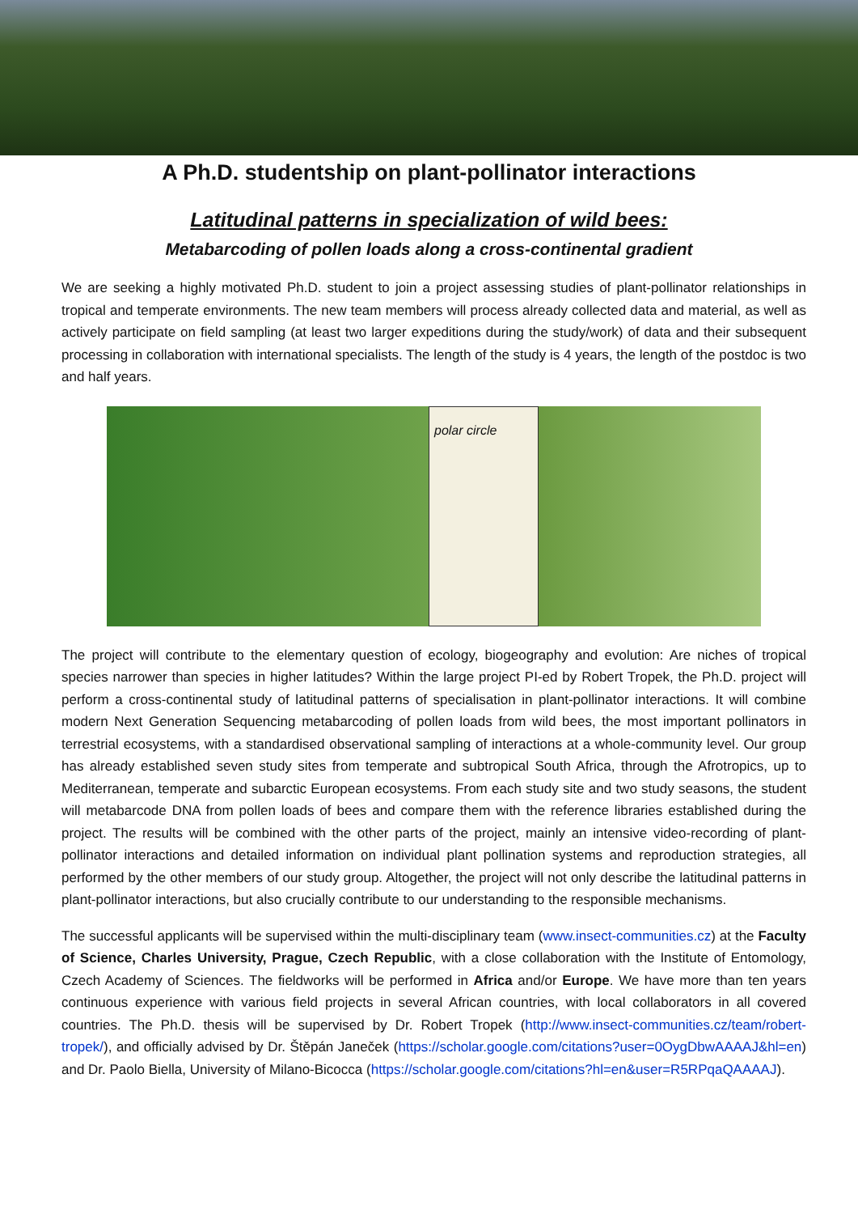A Ph.D. studentship on plant-pollinator interactions
Latitudinal patterns in specialization of wild bees:
Metabarcoding of pollen loads along a cross-continental gradient
We are seeking a highly motivated Ph.D. student to join a project assessing studies of plant-pollinator relationships in tropical and temperate environments. The new team members will process already collected data and material, as well as actively participate on field sampling (at least two larger expeditions during the study/work) of data and their subsequent processing in collaboration with international specialists. The length of the study is 4 years, the length of the postdoc is two and half years.
polar circle
The project will contribute to the elementary question of ecology, biogeography and evolution: Are niches of tropical species narrower than species in higher latitudes? Within the large project PI-ed by Robert Tropek, the Ph.D. project will perform a cross-continental study of latitudinal patterns of specialisation in plant-pollinator interactions. It will combine modern Next Generation Sequencing metabarcoding of pollen loads from wild bees, the most important pollinators in terrestrial ecosystems, with a standardised observational sampling of interactions at a whole-community level. Our group has already established seven study sites from temperate and subtropical South Africa, through the Afrotropics, up to Mediterranean, temperate and subarctic European ecosystems. From each study site and two study seasons, the student will metabarcode DNA from pollen loads of bees and compare them with the reference libraries established during the project. The results will be combined with the other parts of the project, mainly an intensive video-recording of plant-pollinator interactions and detailed information on individual plant pollination systems and reproduction strategies, all performed by the other members of our study group. Altogether, the project will not only describe the latitudinal patterns in plant-pollinator interactions, but also crucially contribute to our understanding to the responsible mechanisms.
The successful applicants will be supervised within the multi-disciplinary team (www.insect-communities.cz) at the Faculty of Science, Charles University, Prague, Czech Republic, with a close collaboration with the Institute of Entomology, Czech Academy of Sciences. The fieldworks will be performed in Africa and/or Europe. We have more than ten years continuous experience with various field projects in several African countries, with local collaborators in all covered countries. The Ph.D. thesis will be supervised by Dr. Robert Tropek (http://www.insect-communities.cz/team/robert-tropek/), and officially advised by Dr. Štěpán Janeček (https://scholar.google.com/citations?user=0OygDbwAAAAJ&hl=en) and Dr. Paolo Biella, University of Milano-Bicocca (https://scholar.google.com/citations?hl=en&user=R5RPqaQAAAAJ).